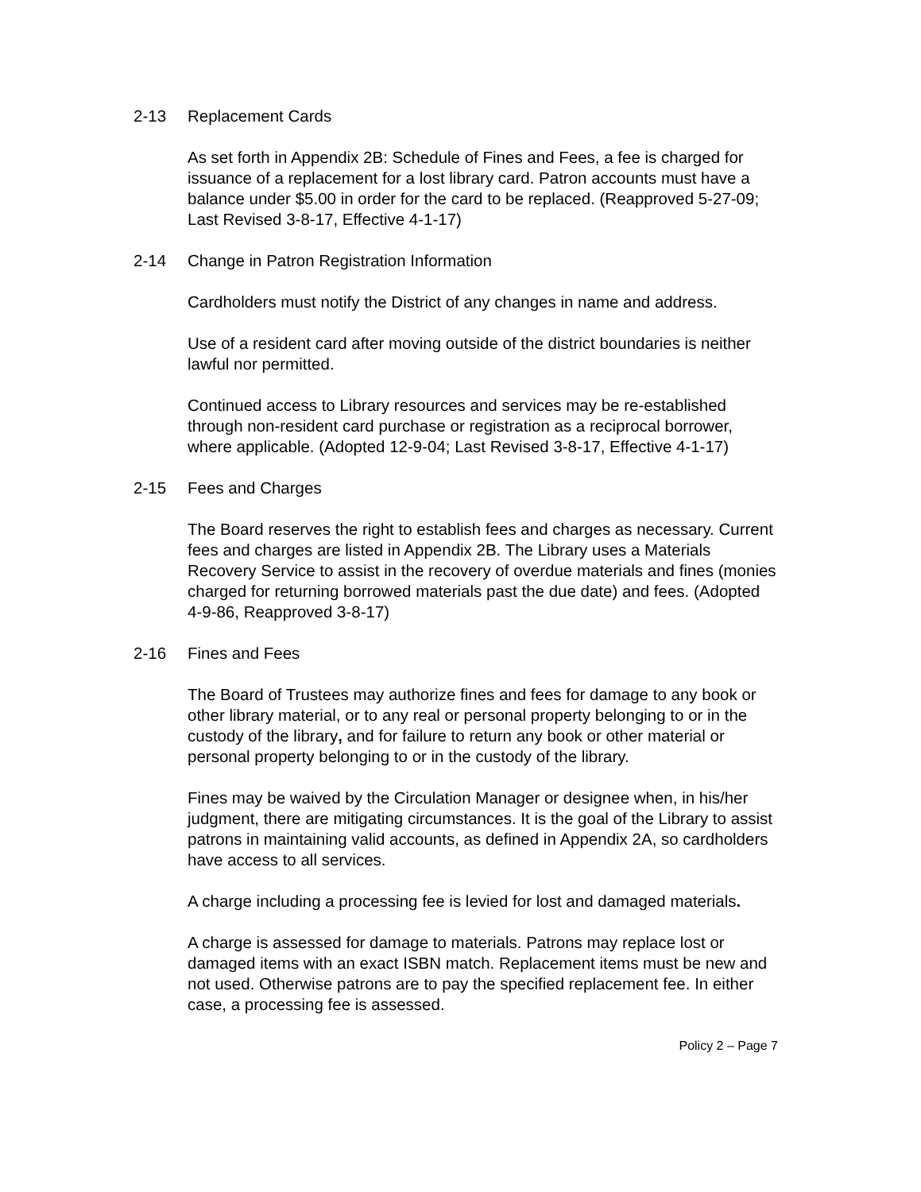2-13 Replacement Cards
As set forth in Appendix 2B: Schedule of Fines and Fees, a fee is charged for issuance of a replacement for a lost library card. Patron accounts must have a balance under $5.00 in order for the card to be replaced. (Reapproved 5-27-09; Last Revised 3-8-17, Effective 4-1-17)
2-14 Change in Patron Registration Information
Cardholders must notify the District of any changes in name and address.
Use of a resident card after moving outside of the district boundaries is neither lawful nor permitted.
Continued access to Library resources and services may be re-established through non-resident card purchase or registration as a reciprocal borrower, where applicable. (Adopted 12-9-04; Last Revised 3-8-17, Effective 4-1-17)
2-15 Fees and Charges
The Board reserves the right to establish fees and charges as necessary. Current fees and charges are listed in Appendix 2B. The Library uses a Materials Recovery Service to assist in the recovery of overdue materials and fines (monies charged for returning borrowed materials past the due date) and fees. (Adopted 4-9-86, Reapproved 3-8-17)
2-16 Fines and Fees
The Board of Trustees may authorize fines and fees for damage to any book or other library material, or to any real or personal property belonging to or in the custody of the library, and for failure to return any book or other material or personal property belonging to or in the custody of the library.
Fines may be waived by the Circulation Manager or designee when, in his/her judgment, there are mitigating circumstances. It is the goal of the Library to assist patrons in maintaining valid accounts, as defined in Appendix 2A, so cardholders have access to all services.
A charge including a processing fee is levied for lost and damaged materials.
A charge is assessed for damage to materials. Patrons may replace lost or damaged items with an exact ISBN match. Replacement items must be new and not used. Otherwise patrons are to pay the specified replacement fee. In either case, a processing fee is assessed.
Policy 2 – Page 7